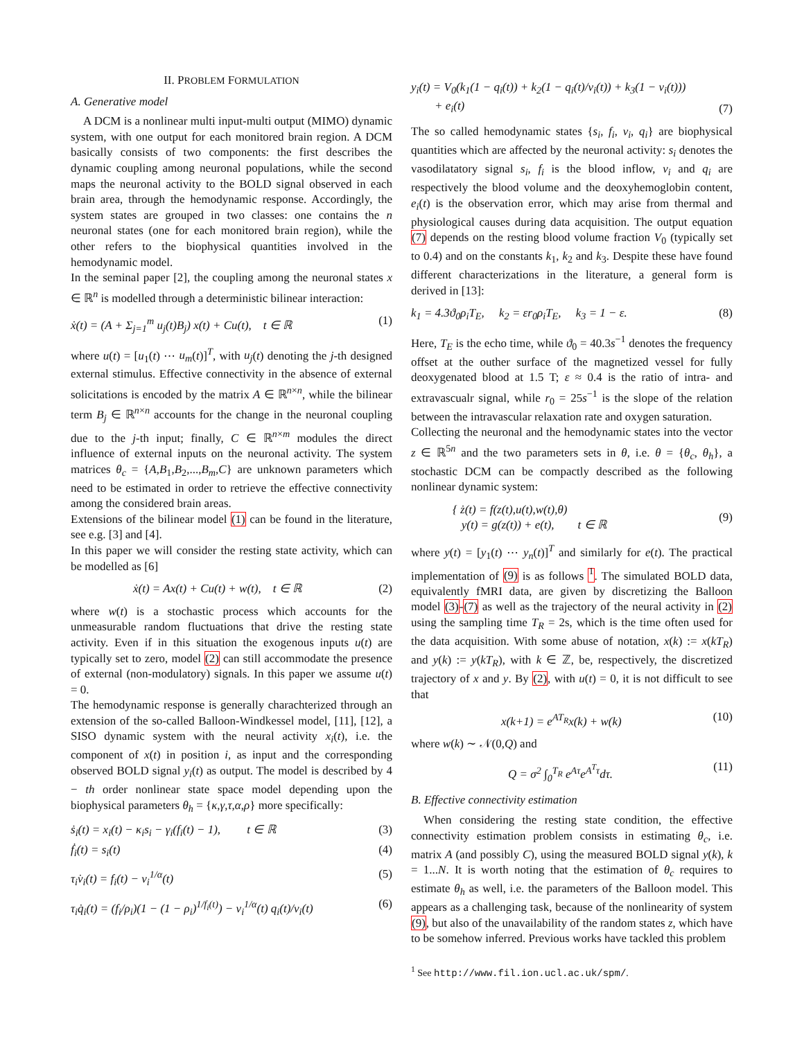II. PROBLEM FORMULATION
A. Generative model
A DCM is a nonlinear multi input-multi output (MIMO) dynamic system, with one output for each monitored brain region. A DCM basically consists of two components: the first describes the dynamic coupling among neuronal populations, while the second maps the neuronal activity to the BOLD signal observed in each brain area, through the hemodynamic response. Accordingly, the system states are grouped in two classes: one contains the n neuronal states (one for each monitored brain region), while the other refers to the biophysical quantities involved in the hemodynamic model.
In the seminal paper [2], the coupling among the neuronal states x ∈ ℝ<sup>n</sup> is modelled through a deterministic bilinear interaction:
ẋ(t) = (A + Σ<sub>j=1</sub><sup>m</sup> u<sub>j</sub>(t)B<sub>j</sub>) x(t) + Cu(t), t ∈ ℝ (1)
where u(t) = [u<sub>1</sub>(t) ⋯ u<sub>m</sub>(t)]<sup>T</sup>, with u<sub>j</sub>(t) denoting the j-th designed external stimulus. Effective connectivity in the absence of external solicitations is encoded by the matrix A ∈ ℝ<sup>n×n</sup>, while the bilinear term B<sub>j</sub> ∈ ℝ<sup>n×n</sup> accounts for the change in the neuronal coupling due to the j-th input; finally, C ∈ ℝ<sup>n×m</sup> modules the direct influence of external inputs on the neuronal activity. The system matrices θ<sub>c</sub> = {A,B<sub>1</sub>,B<sub>2</sub>,...,B<sub>m</sub>,C} are unknown parameters which need to be estimated in order to retrieve the effective connectivity among the considered brain areas.
Extensions of the bilinear model (1) can be found in the literature, see e.g. [3] and [4].
In this paper we will consider the resting state activity, which can be modelled as [6]
ẋ(t) = Ax(t) + Cu(t) + w(t), t ∈ ℝ (2)
where w(t) is a stochastic process which accounts for the unmeasurable random fluctuations that drive the resting state activity. Even if in this situation the exogenous inputs u(t) are typically set to zero, model (2) can still accommodate the presence of external (non-modulatory) signals. In this paper we assume u(t) = 0.
The hemodynamic response is generally charachterized through an extension of the so-called Balloon-Windkessel model, [11], [12], a SISO dynamic system with the neural activity x<sub>i</sub>(t), i.e. the component of x(t) in position i, as input and the corresponding observed BOLD signal y<sub>i</sub>(t) as output. The model is described by 4 − th order nonlinear state space model depending upon the biophysical parameters θ<sub>h</sub> = {κ,γ,τ,α,ρ} more specifically:
ṡ<sub>i</sub>(t) = x<sub>i</sub>(t) − κ<sub>i</sub>s<sub>i</sub> − γ<sub>i</sub>(f<sub>i</sub>(t) − 1), t ∈ ℝ (3)
ḟ<sub>i</sub>(t) = s<sub>i</sub>(t) (4)
τ<sub>i</sub>v̇<sub>i</sub>(t) = f<sub>i</sub>(t) − v<sub>i</sub><sup>1/α</sup>(t) (5)
τ<sub>i</sub>q̇<sub>i</sub>(t) = (f<sub>i</sub>/ρ<sub>i</sub>)(1 − (1 − ρ<sub>i</sub>)<sup>1/f<sub>i</sub>(t)</sup>) − v<sub>i</sub><sup>1/α</sup>(t) q<sub>i</sub>(t)/v<sub>i</sub>(t) (6)
y<sub>i</sub>(t) = V<sub>0</sub>(k<sub>1</sub>(1 − q<sub>i</sub>(t)) + k<sub>2</sub>(1 − q<sub>i</sub>(t)/v<sub>i</sub>(t)) + k<sub>3</sub>(1 − v<sub>i</sub>(t)))
+ e<sub>i</sub>(t) (7)
The so called hemodynamic states {s<sub>i</sub>, f<sub>i</sub>, v<sub>i</sub>, q<sub>i</sub>} are biophysical quantities which are affected by the neuronal activity: s<sub>i</sub> denotes the vasodilatatory signal s<sub>i</sub>, f<sub>i</sub> is the blood inflow, v<sub>i</sub> and q<sub>i</sub> are respectively the blood volume and the deoxyhemoglobin content, e<sub>i</sub>(t) is the observation error, which may arise from thermal and physiological causes during data acquisition. The output equation (7) depends on the resting blood volume fraction V<sub>0</sub> (typically set to 0.4) and on the constants k<sub>1</sub>, k<sub>2</sub> and k<sub>3</sub>. Despite these have found different characterizations in the literature, a general form is derived in [13]:
k<sub>1</sub> = 4.3ϑ<sub>0</sub>ρ<sub>i</sub>T<sub>E</sub>, k<sub>2</sub> = εr<sub>0</sub>ρ<sub>i</sub>T<sub>E</sub>, k<sub>3</sub> = 1 − ε. (8)
Here, T<sub>E</sub> is the echo time, while ϑ<sub>0</sub> = 40.3s<sup>−1</sup> denotes the frequency offset at the outher surface of the magnetized vessel for fully deoxygenated blood at 1.5 T; ε ≈ 0.4 is the ratio of intra- and extravascualr signal, while r<sub>0</sub> = 25s<sup>−1</sup> is the slope of the relation between the intravascular relaxation rate and oxygen saturation.
Collecting the neuronal and the hemodynamic states into the vector z ∈ ℝ<sup>5n</sup> and the two parameters sets in θ, i.e. θ = {θ<sub>c</sub>, θ<sub>h</sub>}, a stochastic DCM can be compactly described as the following nonlinear dynamic system:
{ ż(t) = f(z(t),u(t),w(t),θ)
y(t) = g(z(t)) + e(t), t ∈ ℝ (9)
where y(t) = [y<sub>1</sub>(t) ⋯ y<sub>n</sub>(t)]<sup>T</sup> and similarly for e(t). The practical implementation of (9) is as follows <sup>1</sup>. The simulated BOLD data, equivalently fMRI data, are given by discretizing the Balloon model (3)-(7) as well as the trajectory of the neural activity in (2) using the sampling time T<sub>R</sub> = 2s, which is the time often used for the data acquisition. With some abuse of notation, x(k) := x(kT<sub>R</sub>) and y(k) := y(kT<sub>R</sub>), with k ∈ ℤ, be, respectively, the discretized trajectory of x and y. By (2), with u(t) = 0, it is not difficult to see that
x(k+1) = e<sup>AT<sub>R</sub></sup>x(k) + w(k) (10)
where w(k) ∼ 𝒩(0,Q) and
Q = σ<sup>2</sup> ∫<sub>0</sub><sup>T<sub>R</sub></sup> e<sup>Aτ</sup>e<sup>A<sup>T</sup>τ</sup>dτ. (11)
B. Effective connectivity estimation
When considering the resting state condition, the effective connectivity estimation problem consists in estimating θ<sub>c</sub>, i.e. matrix A (and possibly C), using the measured BOLD signal y(k), k = 1...N. It is worth noting that the estimation of θ<sub>c</sub> requires to estimate θ<sub>h</sub> as well, i.e. the parameters of the Balloon model. This appears as a challenging task, because of the nonlinearity of system (9), but also of the unavailability of the random states z, which have to be somehow inferred. Previous works have tackled this problem
<sup>1</sup> See http://www.fil.ion.ucl.ac.uk/spm/.